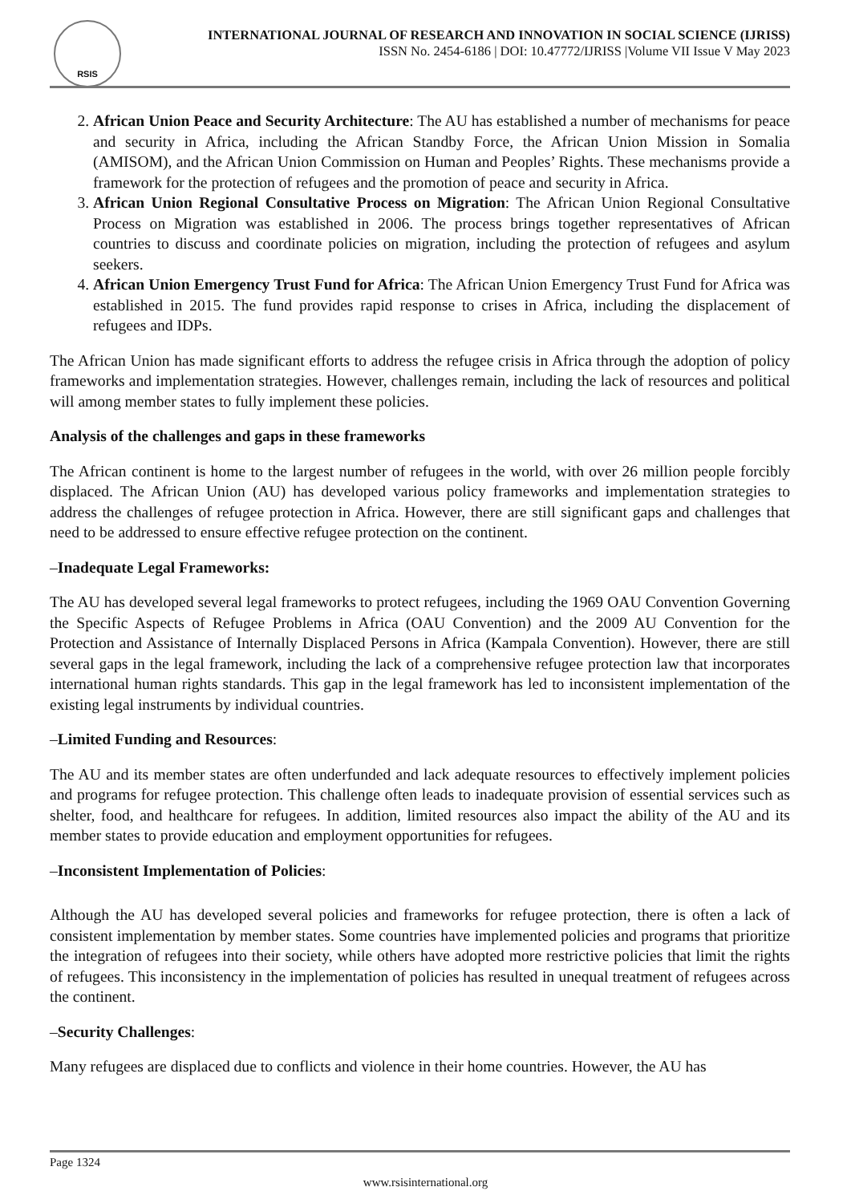RSIS
INTERNATIONAL JOURNAL OF RESEARCH AND INNOVATION IN SOCIAL SCIENCE (IJRISS)
ISSN No. 2454-6186 | DOI: 10.47772/IJRISS |Volume VII Issue V May 2023
2. African Union Peace and Security Architecture: The AU has established a number of mechanisms for peace and security in Africa, including the African Standby Force, the African Union Mission in Somalia (AMISOM), and the African Union Commission on Human and Peoples’ Rights. These mechanisms provide a framework for the protection of refugees and the promotion of peace and security in Africa.
3. African Union Regional Consultative Process on Migration: The African Union Regional Consultative Process on Migration was established in 2006. The process brings together representatives of African countries to discuss and coordinate policies on migration, including the protection of refugees and asylum seekers.
4. African Union Emergency Trust Fund for Africa: The African Union Emergency Trust Fund for Africa was established in 2015. The fund provides rapid response to crises in Africa, including the displacement of refugees and IDPs.
The African Union has made significant efforts to address the refugee crisis in Africa through the adoption of policy frameworks and implementation strategies. However, challenges remain, including the lack of resources and political will among member states to fully implement these policies.
Analysis of the challenges and gaps in these frameworks
The African continent is home to the largest number of refugees in the world, with over 26 million people forcibly displaced. The African Union (AU) has developed various policy frameworks and implementation strategies to address the challenges of refugee protection in Africa. However, there are still significant gaps and challenges that need to be addressed to ensure effective refugee protection on the continent.
–Inadequate Legal Frameworks:
The AU has developed several legal frameworks to protect refugees, including the 1969 OAU Convention Governing the Specific Aspects of Refugee Problems in Africa (OAU Convention) and the 2009 AU Convention for the Protection and Assistance of Internally Displaced Persons in Africa (Kampala Convention). However, there are still several gaps in the legal framework, including the lack of a comprehensive refugee protection law that incorporates international human rights standards. This gap in the legal framework has led to inconsistent implementation of the existing legal instruments by individual countries.
–Limited Funding and Resources:
The AU and its member states are often underfunded and lack adequate resources to effectively implement policies and programs for refugee protection. This challenge often leads to inadequate provision of essential services such as shelter, food, and healthcare for refugees. In addition, limited resources also impact the ability of the AU and its member states to provide education and employment opportunities for refugees.
–Inconsistent Implementation of Policies:
Although the AU has developed several policies and frameworks for refugee protection, there is often a lack of consistent implementation by member states. Some countries have implemented policies and programs that prioritize the integration of refugees into their society, while others have adopted more restrictive policies that limit the rights of refugees. This inconsistency in the implementation of policies has resulted in unequal treatment of refugees across the continent.
–Security Challenges:
Many refugees are displaced due to conflicts and violence in their home countries. However, the AU has
Page 1324
www.rsisinternational.org